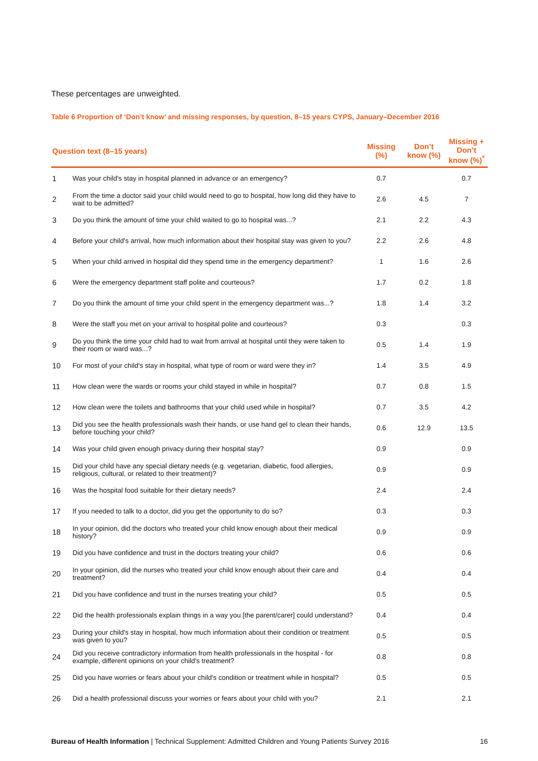These percentages are unweighted.
Table 6 Proportion of ‘Don’t know’ and missing responses, by question, 8–15 years CYPS, January–December 2016
| Question text (8–15 years) | | Missing (%) | Don’t know (%) | Missing + Don’t know (%)<sup>*</sup> |
| --- | --- | --- | --- | --- |
| 1 | Was your child's stay in hospital planned in advance or an emergency? | 0.7 | | 0.7 |
| 2 | From the time a doctor said your child would need to go to hospital, how long did they have to wait to be admitted? | 2.6 | 4.5 | 7 |
| 3 | Do you think the amount of time your child waited to go to hospital was...? | 2.1 | 2.2 | 4.3 |
| 4 | Before your child's arrival, how much information about their hospital stay was given to you? | 2.2 | 2.6 | 4.8 |
| 5 | When your child arrived in hospital did they spend time in the emergency department? | 1 | 1.6 | 2.6 |
| 6 | Were the emergency department staff polite and courteous? | 1.7 | 0.2 | 1.8 |
| 7 | Do you think the amount of time your child spent in the emergency department was...? | 1.8 | 1.4 | 3.2 |
| 8 | Were the staff you met on your arrival to hospital polite and courteous? | 0.3 | | 0.3 |
| 9 | Do you think the time your child had to wait from arrival at hospital until they were taken to their room or ward was...? | 0.5 | 1.4 | 1.9 |
| 10 | For most of your child's stay in hospital, what type of room or ward were they in? | 1.4 | 3.5 | 4.9 |
| 11 | How clean were the wards or rooms your child stayed in while in hospital? | 0.7 | 0.8 | 1.5 |
| 12 | How clean were the toilets and bathrooms that your child used while in hospital? | 0.7 | 3.5 | 4.2 |
| 13 | Did you see the health professionals wash their hands, or use hand gel to clean their hands, before touching your child? | 0.6 | 12.9 | 13.5 |
| 14 | Was your child given enough privacy during their hospital stay? | 0.9 | | 0.9 |
| 15 | Did your child have any special dietary needs (e.g. vegetarian, diabetic, food allergies, religious, cultural, or related to their treatment)? | 0.9 | | 0.9 |
| 16 | Was the hospital food suitable for their dietary needs? | 2.4 | | 2.4 |
| 17 | If you needed to talk to a doctor, did you get the opportunity to do so? | 0.3 | | 0.3 |
| 18 | In your opinion, did the doctors who treated your child know enough about their medical history? | 0.9 | | 0.9 |
| 19 | Did you have confidence and trust in the doctors treating your child? | 0.6 | | 0.6 |
| 20 | In your opinion, did the nurses who treated your child know enough about their care and treatment? | 0.4 | | 0.4 |
| 21 | Did you have confidence and trust in the nurses treating your child? | 0.5 | | 0.5 |
| 22 | Did the health professionals explain things in a way you [the parent/carer] could understand? | 0.4 | | 0.4 |
| 23 | During your child's stay in hospital, how much information about their condition or treatment was given to you? | 0.5 | | 0.5 |
| 24 | Did you receive contradictory information from health professionals in the hospital - for example, different opinions on your child's treatment? | 0.8 | | 0.8 |
| 25 | Did you have worries or fears about your child's condition or treatment while in hospital? | 0.5 | | 0.5 |
| 26 | Did a health professional discuss your worries or fears about your child with you? | 2.1 | | 2.1 |
Bureau of Health Information | Technical Supplement: Admitted Children and Young Patients Survey 2016 16